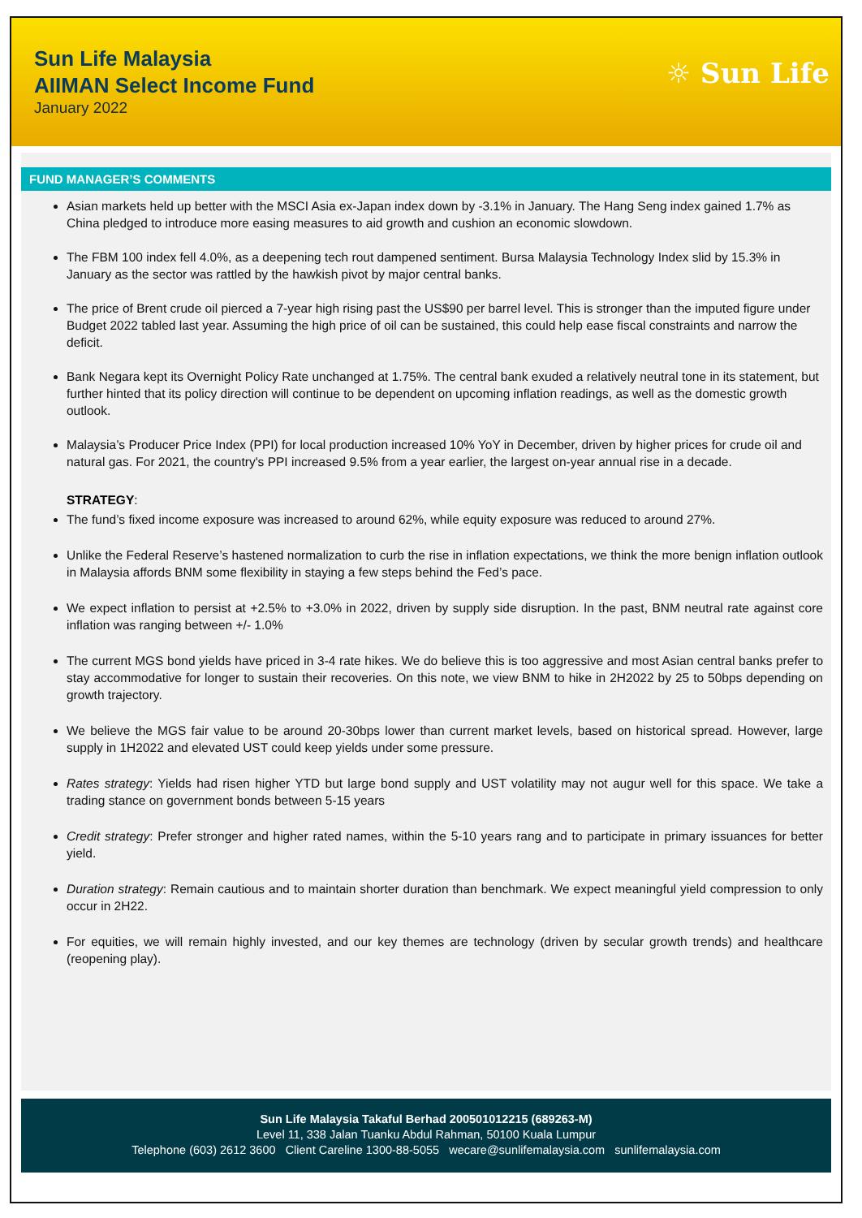Sun Life Malaysia
AIIMAN Select Income Fund
January 2022
☼ Sun Life
FUND MANAGER’S COMMENTS
Asian markets held up better with the MSCI Asia ex-Japan index down by -3.1% in January. The Hang Seng index gained 1.7% as China pledged to introduce more easing measures to aid growth and cushion an economic slowdown.
The FBM 100 index fell 4.0%, as a deepening tech rout dampened sentiment. Bursa Malaysia Technology Index slid by 15.3% in January as the sector was rattled by the hawkish pivot by major central banks.
The price of Brent crude oil pierced a 7-year high rising past the US$90 per barrel level. This is stronger than the imputed figure under Budget 2022 tabled last year. Assuming the high price of oil can be sustained, this could help ease fiscal constraints and narrow the deficit.
Bank Negara kept its Overnight Policy Rate unchanged at 1.75%. The central bank exuded a relatively neutral tone in its statement, but further hinted that its policy direction will continue to be dependent on upcoming inflation readings, as well as the domestic growth outlook.
Malaysia’s Producer Price Index (PPI) for local production increased 10% YoY in December, driven by higher prices for crude oil and natural gas. For 2021, the country's PPI increased 9.5% from a year earlier, the largest on-year annual rise in a decade.
STRATEGY:
The fund’s fixed income exposure was increased to around 62%, while equity exposure was reduced to around 27%.
Unlike the Federal Reserve’s hastened normalization to curb the rise in inflation expectations, we think the more benign inflation outlook in Malaysia affords BNM some flexibility in staying a few steps behind the Fed’s pace.
We expect inflation to persist at +2.5% to +3.0% in 2022, driven by supply side disruption. In the past, BNM neutral rate against core inflation was ranging between +/- 1.0%
The current MGS bond yields have priced in 3-4 rate hikes. We do believe this is too aggressive and most Asian central banks prefer to stay accommodative for longer to sustain their recoveries. On this note, we view BNM to hike in 2H2022 by 25 to 50bps depending on growth trajectory.
We believe the MGS fair value to be around 20-30bps lower than current market levels, based on historical spread. However, large supply in 1H2022 and elevated UST could keep yields under some pressure.
Rates strategy: Yields had risen higher YTD but large bond supply and UST volatility may not augur well for this space. We take a trading stance on government bonds between 5-15 years
Credit strategy: Prefer stronger and higher rated names, within the 5-10 years rang and to participate in primary issuances for better yield.
Duration strategy: Remain cautious and to maintain shorter duration than benchmark. We expect meaningful yield compression to only occur in 2H22.
For equities, we will remain highly invested, and our key themes are technology (driven by secular growth trends) and healthcare (reopening play).
Sun Life Malaysia Takaful Berhad 200501012215 (689263-M)
Level 11, 338 Jalan Tuanku Abdul Rahman, 50100 Kuala Lumpur
Telephone (603) 2612 3600 Client Careline 1300-88-5055 wecare@sunlifemalaysia.com sunlifemalaysia.com